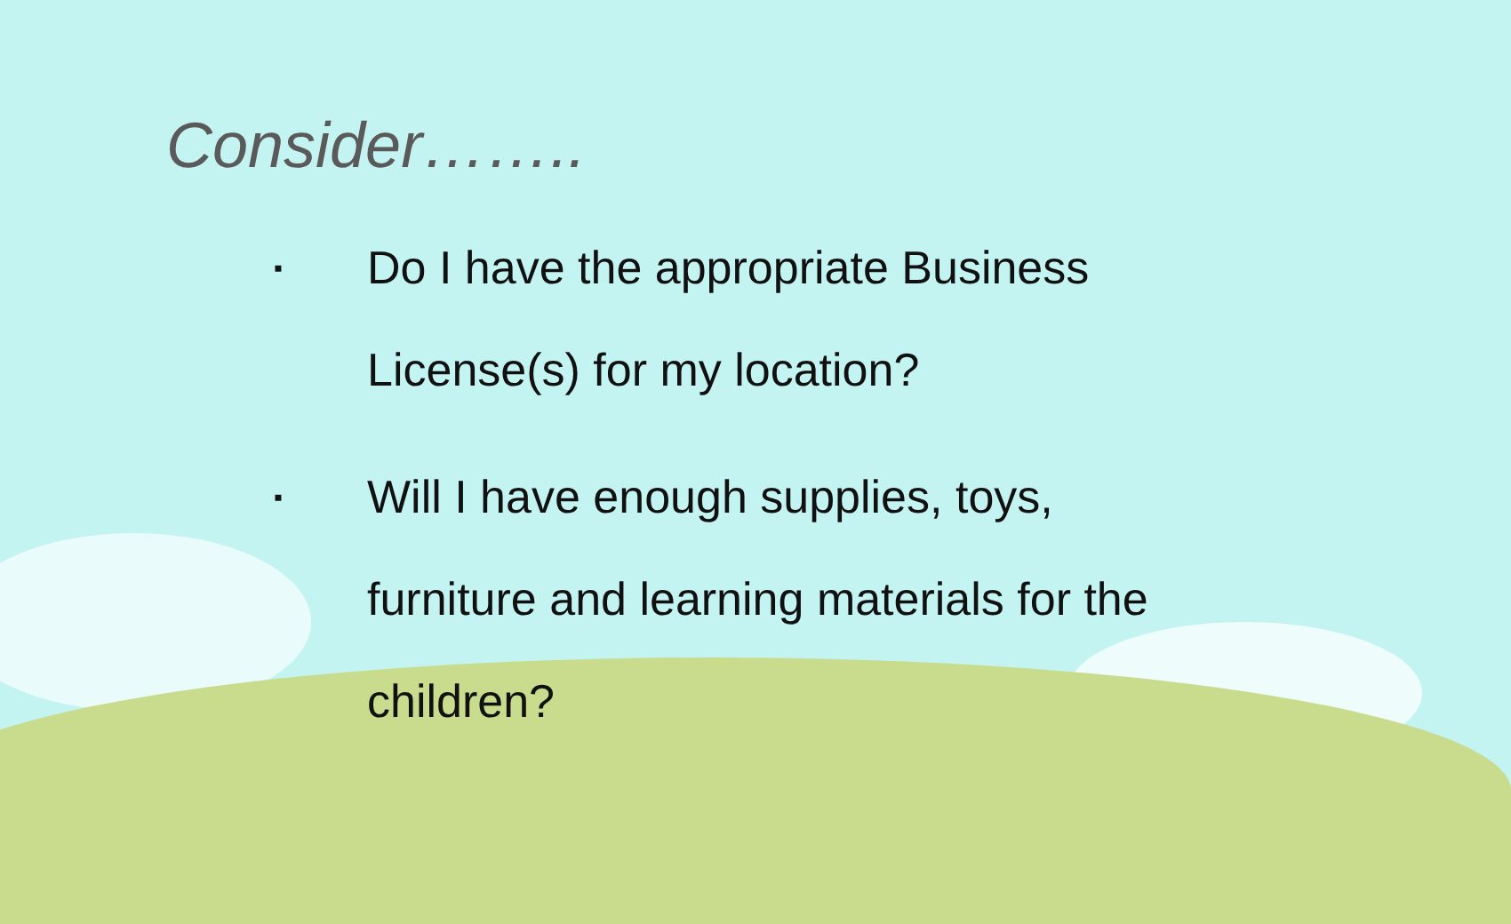Consider……..
▪ Do I have the appropriate Business License(s) for my location?
▪ Will I have enough supplies, toys, furniture and learning materials for the children?